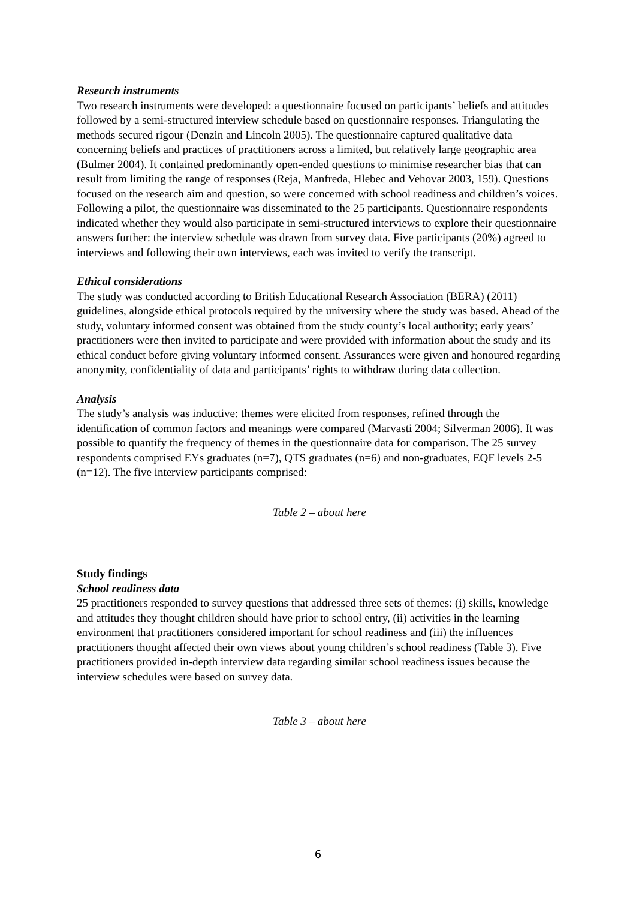Research instruments
Two research instruments were developed: a questionnaire focused on participants’ beliefs and attitudes followed by a semi-structured interview schedule based on questionnaire responses. Triangulating the methods secured rigour (Denzin and Lincoln 2005). The questionnaire captured qualitative data concerning beliefs and practices of practitioners across a limited, but relatively large geographic area (Bulmer 2004). It contained predominantly open-ended questions to minimise researcher bias that can result from limiting the range of responses (Reja, Manfreda, Hlebec and Vehovar 2003, 159). Questions focused on the research aim and question, so were concerned with school readiness and children’s voices. Following a pilot, the questionnaire was disseminated to the 25 participants. Questionnaire respondents indicated whether they would also participate in semi-structured interviews to explore their questionnaire answers further: the interview schedule was drawn from survey data. Five participants (20%) agreed to interviews and following their own interviews, each was invited to verify the transcript.
Ethical considerations
The study was conducted according to British Educational Research Association (BERA) (2011) guidelines, alongside ethical protocols required by the university where the study was based. Ahead of the study, voluntary informed consent was obtained from the study county’s local authority; early years’ practitioners were then invited to participate and were provided with information about the study and its ethical conduct before giving voluntary informed consent. Assurances were given and honoured regarding anonymity, confidentiality of data and participants’ rights to withdraw during data collection.
Analysis
The study’s analysis was inductive: themes were elicited from responses, refined through the identification of common factors and meanings were compared (Marvasti 2004; Silverman 2006). It was possible to quantify the frequency of themes in the questionnaire data for comparison. The 25 survey respondents comprised EYs graduates (n=7), QTS graduates (n=6) and non-graduates, EQF levels 2-5 (n=12). The five interview participants comprised:
Table 2 – about here
Study findings
School readiness data
25 practitioners responded to survey questions that addressed three sets of themes: (i) skills, knowledge and attitudes they thought children should have prior to school entry, (ii) activities in the learning environment that practitioners considered important for school readiness and (iii) the influences practitioners thought affected their own views about young children’s school readiness (Table 3). Five practitioners provided in-depth interview data regarding similar school readiness issues because the interview schedules were based on survey data.
Table 3 – about here
6